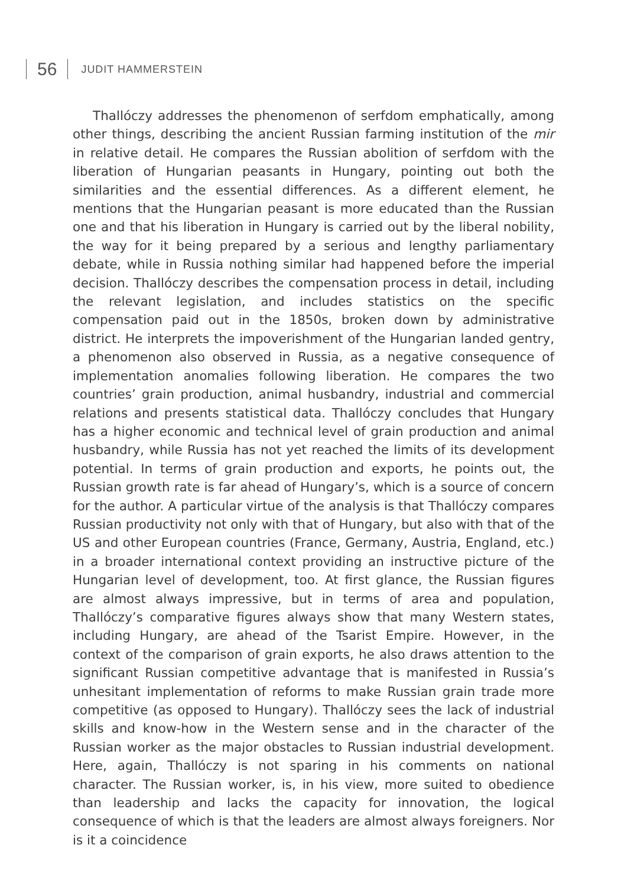56
JUDIT HAMMERSTEIN
Thallóczy addresses the phenomenon of serfdom emphatically, among other things, describing the ancient Russian farming institution of the mir in relative detail. He compares the Russian abolition of serfdom with the liberation of Hungarian peasants in Hungary, pointing out both the similarities and the essential differences. As a different element, he mentions that the Hungarian peasant is more educated than the Russian one and that his liberation in Hungary is carried out by the liberal nobility, the way for it being prepared by a serious and lengthy parliamentary debate, while in Russia nothing similar had happened before the imperial decision. Thallóczy describes the compensation process in detail, including the relevant legislation, and includes statistics on the specific compensation paid out in the 1850s, broken down by administrative district. He interprets the impoverishment of the Hungarian landed gentry, a phenomenon also observed in Russia, as a negative consequence of implementation anomalies following liberation. He compares the two countries’ grain production, animal husbandry, industrial and commercial relations and presents statistical data. Thallóczy concludes that Hungary has a higher economic and technical level of grain production and animal husbandry, while Russia has not yet reached the limits of its development potential. In terms of grain production and exports, he points out, the Russian growth rate is far ahead of Hungary’s, which is a source of concern for the author. A particular virtue of the analysis is that Thallóczy compares Russian productivity not only with that of Hungary, but also with that of the US and other European countries (France, Germany, Austria, England, etc.) in a broader international context providing an instructive picture of the Hungarian level of development, too. At first glance, the Russian figures are almost always impressive, but in terms of area and population, Thallóczy’s comparative figures always show that many Western states, including Hungary, are ahead of the Tsarist Empire. However, in the context of the comparison of grain exports, he also draws attention to the significant Russian competitive advantage that is manifested in Russia’s unhesitant implementation of reforms to make Russian grain trade more competitive (as opposed to Hungary). Thallóczy sees the lack of industrial skills and know-how in the Western sense and in the character of the Russian worker as the major obstacles to Russian industrial development. Here, again, Thallóczy is not sparing in his comments on national character. The Russian worker, is, in his view, more suited to obedience than leadership and lacks the capacity for innovation, the logical consequence of which is that the leaders are almost always foreigners. Nor is it a coincidence